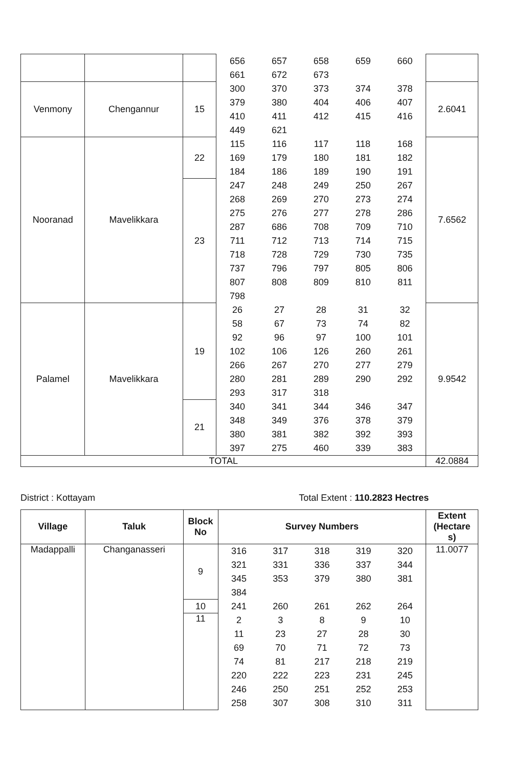| | | | 656 | 657 | 658 | 659 | 660 | |
| | | | 661 | 672 | 673 | | | |
| Venmony | Chengannur | 15 | 300 | 370 | 373 | 374 | 378 | 2.6041 |
| | | | 379 | 380 | 404 | 406 | 407 | |
| | | | 410 | 411 | 412 | 415 | 416 | |
| | | | 449 | 621 | | | | |
| Nooranad | Mavelikkara | 22 | 115 | 116 | 117 | 118 | 168 | 7.6562 |
| | | | 169 | 179 | 180 | 181 | 182 | |
| | | | 184 | 186 | 189 | 190 | 191 | |
| | | 23 | 247 | 248 | 249 | 250 | 267 | |
| | | | 268 | 269 | 270 | 273 | 274 | |
| | | | 275 | 276 | 277 | 278 | 286 | |
| | | | 287 | 686 | 708 | 709 | 710 | |
| | | | 711 | 712 | 713 | 714 | 715 | |
| | | | 718 | 728 | 729 | 730 | 735 | |
| | | | 737 | 796 | 797 | 805 | 806 | |
| | | | 807 | 808 | 809 | 810 | 811 | |
| | | | 798 | | | | | |
| Palamel | Mavelikkara | 19 | 26 | 27 | 28 | 31 | 32 | 9.9542 |
| | | | 58 | 67 | 73 | 74 | 82 | |
| | | | 92 | 96 | 97 | 100 | 101 | |
| | | | 102 | 106 | 126 | 260 | 261 | |
| | | | 266 | 267 | 270 | 277 | 279 | |
| | | | 280 | 281 | 289 | 290 | 292 | |
| | | | 293 | 317 | 318 | | | |
| | | 21 | 340 | 341 | 344 | 346 | 347 | |
| | | | 348 | 349 | 376 | 378 | 379 | |
| | | | 380 | 381 | 382 | 392 | 393 | |
| | | | 397 | 275 | 460 | 339 | 383 | |
| TOTAL | | | | | | | | 42.0884 |
District : Kottayam Total Extent : 110.2823 Hectres
| Village | Taluk | Block No | Survey Numbers | | | | | Extent (Hectare s) |
| --- | --- | --- | --- | --- | --- | --- | --- | --- |
| Madappalli | Changanasseri | 9 | 316 | 317 | 318 | 319 | 320 | 11.0077 |
| | | | 321 | 331 | 336 | 337 | 344 | |
| | | | 345 | 353 | 379 | 380 | 381 | |
| | | | 384 | | | | | |
| | | 10 | 241 | 260 | 261 | 262 | 264 | |
| | | 11 | 2 | 3 | 8 | 9 | 10 | |
| | | | 11 | 23 | 27 | 28 | 30 | |
| | | | 69 | 70 | 71 | 72 | 73 | |
| | | | 74 | 81 | 217 | 218 | 219 | |
| | | | 220 | 222 | 223 | 231 | 245 | |
| | | | 246 | 250 | 251 | 252 | 253 | |
| | | | 258 | 307 | 308 | 310 | 311 | |